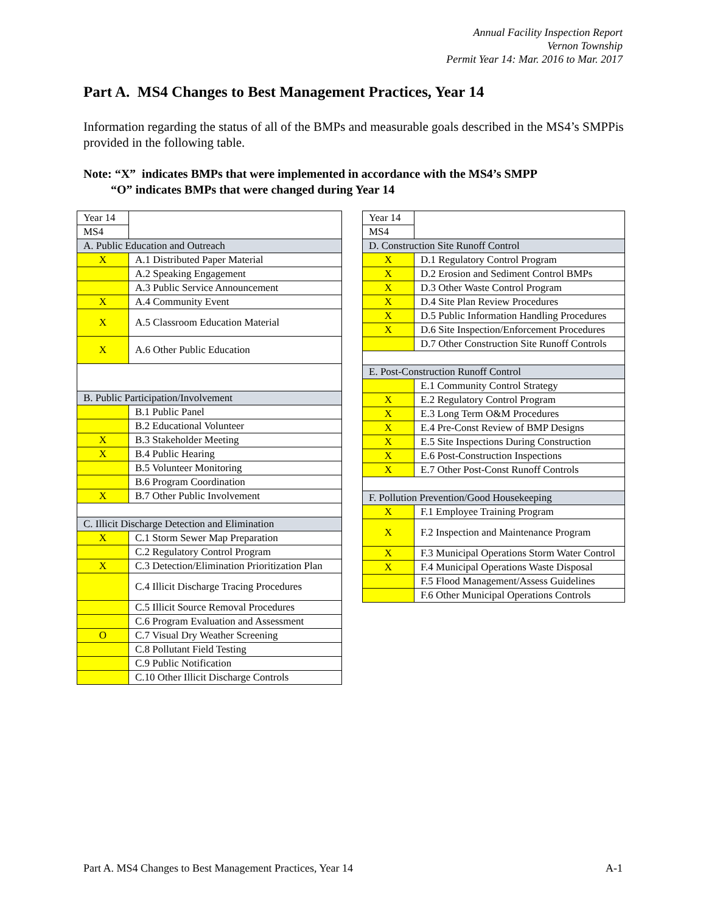Annual Facility Inspection Report
Vernon Township
Permit Year 14: Mar. 2016 to Mar. 2017
Part A. MS4 Changes to Best Management Practices, Year 14
Information regarding the status of all of the BMPs and measurable goals described in the MS4’s SMPPis provided in the following table.
Note: “X” indicates BMPs that were implemented in accordance with the MS4’s SMPP
“O” indicates BMPs that were changed during Year 14
| Year 14 | |
| MS4 | |
| A. Public Education and Outreach | |
| X | A.1 Distributed Paper Material |
| | A.2 Speaking Engagement |
| | A.3 Public Service Announcement |
| X | A.4 Community Event |
| X | A.5 Classroom Education Material |
| X | A.6 Other Public Education |
| B. Public Participation/Involvement | |
| | B.1 Public Panel |
| | B.2 Educational Volunteer |
| X | B.3 Stakeholder Meeting |
| X | B.4 Public Hearing |
| | B.5 Volunteer Monitoring |
| | B.6 Program Coordination |
| X | B.7 Other Public Involvement |
| C. Illicit Discharge Detection and Elimination | |
| X | C.1 Storm Sewer Map Preparation |
| | C.2 Regulatory Control Program |
| X | C.3 Detection/Elimination Prioritization Plan |
| | C.4 Illicit Discharge Tracing Procedures |
| | C.5 Illicit Source Removal Procedures |
| | C.6 Program Evaluation and Assessment |
| O | C.7 Visual Dry Weather Screening |
| | C.8 Pollutant Field Testing |
| | C.9 Public Notification |
| | C.10 Other Illicit Discharge Controls |
| Year 14 | |
| MS4 | |
| D. Construction Site Runoff Control | |
| X | D.1 Regulatory Control Program |
| X | D.2 Erosion and Sediment Control BMPs |
| X | D.3 Other Waste Control Program |
| X | D.4 Site Plan Review Procedures |
| X | D.5 Public Information Handling Procedures |
| X | D.6 Site Inspection/Enforcement Procedures |
| | D.7 Other Construction Site Runoff Controls |
| E. Post-Construction Runoff Control | |
| | E.1 Community Control Strategy |
| X | E.2 Regulatory Control Program |
| X | E.3 Long Term O&M Procedures |
| X | E.4 Pre-Const Review of BMP Designs |
| X | E.5 Site Inspections During Construction |
| X | E.6 Post-Construction Inspections |
| X | E.7 Other Post-Const Runoff Controls |
| F. Pollution Prevention/Good Housekeeping | |
| X | F.1 Employee Training Program |
| X | F.2 Inspection and Maintenance Program |
| X | F.3 Municipal Operations Storm Water Control |
| X | F.4 Municipal Operations Waste Disposal |
| | F.5 Flood Management/Assess Guidelines |
| | F.6 Other Municipal Operations Controls |
Part A. MS4 Changes to Best Management Practices, Year 14 A-1